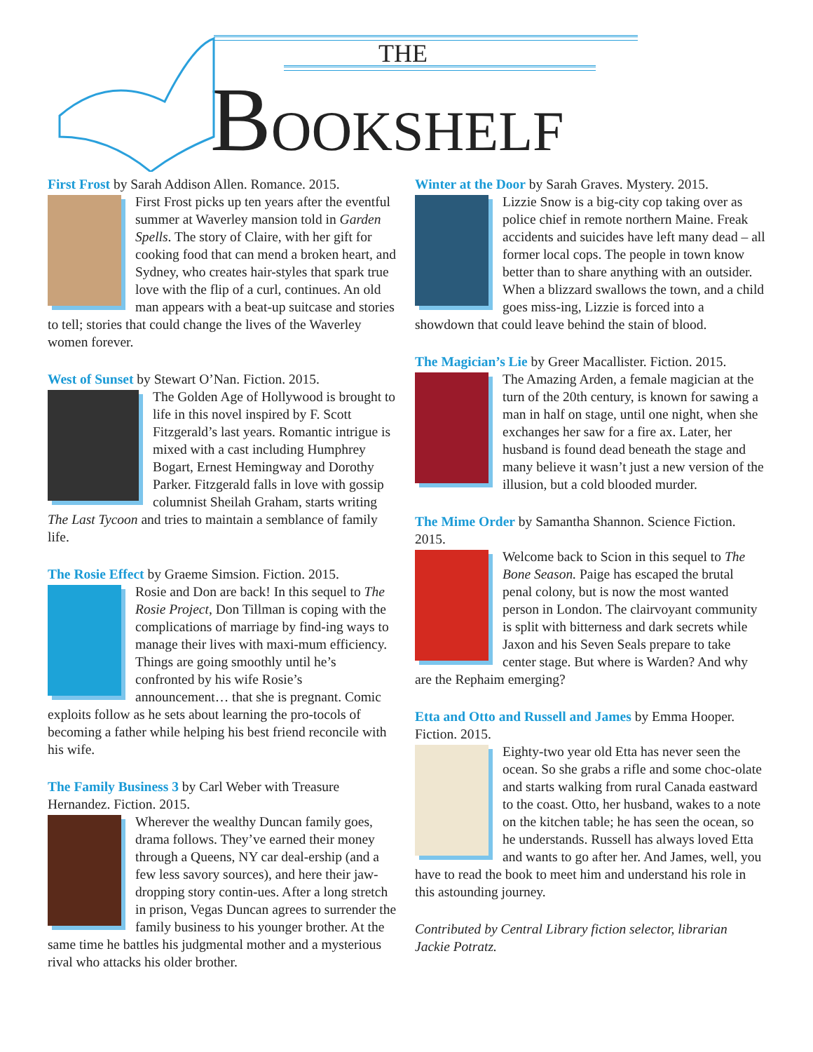THE
BOOKSHELF
First Frost by Sarah Addison Allen. Romance. 2015.
First Frost picks up ten years after the eventful summer at Waverley mansion told in Garden Spells. The story of Claire, with her gift for cooking food that can mend a broken heart, and Sydney, who creates hair-styles that spark true love with the flip of a curl, continues. An old man appears with a beat-up suitcase and stories to tell; stories that could change the lives of the Waverley women forever.
West of Sunset by Stewart O’Nan. Fiction. 2015.
The Golden Age of Hollywood is brought to life in this novel inspired by F. Scott Fitzgerald’s last years. Romantic intrigue is mixed with a cast including Humphrey Bogart, Ernest Hemingway and Dorothy Parker. Fitzgerald falls in love with gossip columnist Sheilah Graham, starts writing The Last Tycoon and tries to maintain a semblance of family life.
The Rosie Effect by Graeme Simsion. Fiction. 2015.
Rosie and Don are back! In this sequel to The Rosie Project, Don Tillman is coping with the complications of marriage by find-ing ways to manage their lives with maxi-mum efficiency. Things are going smoothly until he’s confronted by his wife Rosie’s announcement… that she is pregnant. Comic exploits follow as he sets about learning the pro-tocols of becoming a father while helping his best friend reconcile with his wife.
The Family Business 3 by Carl Weber with Treasure Hernandez. Fiction. 2015.
Wherever the wealthy Duncan family goes, drama follows. They’ve earned their money through a Queens, NY car deal-ership (and a few less savory sources), and here their jaw-dropping story contin-ues. After a long stretch in prison, Vegas Duncan agrees to surrender the family business to his younger brother. At the same time he battles his judgmental mother and a mysterious rival who attacks his older brother.
Winter at the Door by Sarah Graves. Mystery. 2015.
Lizzie Snow is a big-city cop taking over as police chief in remote northern Maine. Freak accidents and suicides have left many dead – all former local cops. The people in town know better than to share anything with an outsider. When a blizzard swallows the town, and a child goes miss-ing, Lizzie is forced into a showdown that could leave behind the stain of blood.
The Magician’s Lie by Greer Macallister. Fiction. 2015.
The Amazing Arden, a female magician at the turn of the 20th century, is known for sawing a man in half on stage, until one night, when she exchanges her saw for a fire ax. Later, her husband is found dead beneath the stage and many believe it wasn’t just a new version of the illusion, but a cold blooded murder.
The Mime Order by Samantha Shannon. Science Fiction. 2015.
Welcome back to Scion in this sequel to The Bone Season. Paige has escaped the brutal penal colony, but is now the most wanted person in London. The clairvoyant community is split with bitterness and dark secrets while Jaxon and his Seven Seals prepare to take center stage. But where is Warden? And why are the Rephaim emerging?
Etta and Otto and Russell and James by Emma Hooper. Fiction. 2015.
Eighty-two year old Etta has never seen the ocean. So she grabs a rifle and some choc-olate and starts walking from rural Canada eastward to the coast. Otto, her husband, wakes to a note on the kitchen table; he has seen the ocean, so he understands. Russell has always loved Etta and wants to go after her. And James, well, you have to read the book to meet him and understand his role in this astounding journey.
Contributed by Central Library fiction selector, librarian Jackie Potratz.